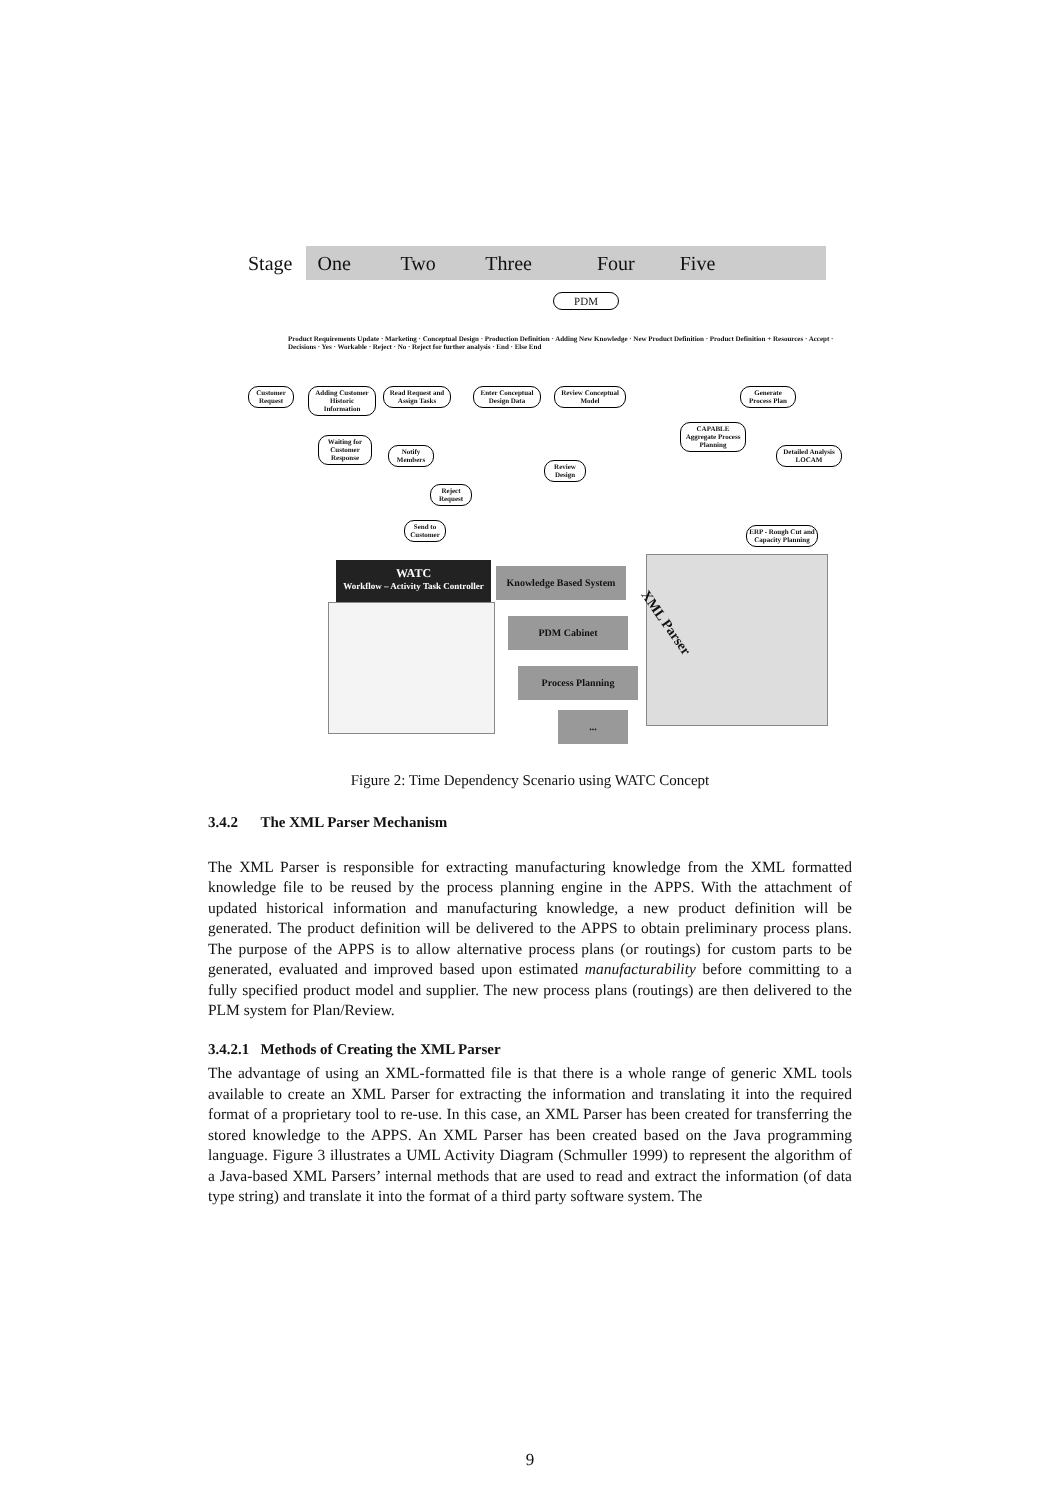Stage One Two Three Four Five
PDM
Customer Request
Adding Customer Historic Information
Read Request and Assign Tasks
Enter Conceptual Design Data
Review Conceptual Model
Generate Process Plan
CAPABLE Aggregate Process Planning
Detailed Analysis LOCAM
Waiting for Customer Response
Notify Members
Review Design
Reject Request
Send to Customer
ERP - Rough Cut and Capacity Planning
Product Requirements Update · Marketing · Conceptual Design · Production Definition · Adding New Knowledge · New Product Definition · Product Definition + Resources · Accept · Decisions · Yes · Workable · Reject · No · Reject for further analysis · End · Else End
WATC
Workflow – Activity Task Controller
Knowledge Based System
PDM Cabinet
Process Planning
...
XML Parser
Figure 2: Time Dependency Scenario using WATC Concept
3.4.2 The XML Parser Mechanism
The XML Parser is responsible for extracting manufacturing knowledge from the XML formatted knowledge file to be reused by the process planning engine in the APPS. With the attachment of updated historical information and manufacturing knowledge, a new product definition will be generated. The product definition will be delivered to the APPS to obtain preliminary process plans. The purpose of the APPS is to allow alternative process plans (or routings) for custom parts to be generated, evaluated and improved based upon estimated manufacturability before committing to a fully specified product model and supplier. The new process plans (routings) are then delivered to the PLM system for Plan/Review.
3.4.2.1 Methods of Creating the XML Parser
The advantage of using an XML-formatted file is that there is a whole range of generic XML tools available to create an XML Parser for extracting the information and translating it into the required format of a proprietary tool to re-use. In this case, an XML Parser has been created for transferring the stored knowledge to the APPS. An XML Parser has been created based on the Java programming language. Figure 3 illustrates a UML Activity Diagram (Schmuller 1999) to represent the algorithm of a Java-based XML Parsers’ internal methods that are used to read and extract the information (of data type string) and translate it into the format of a third party software system. The
9